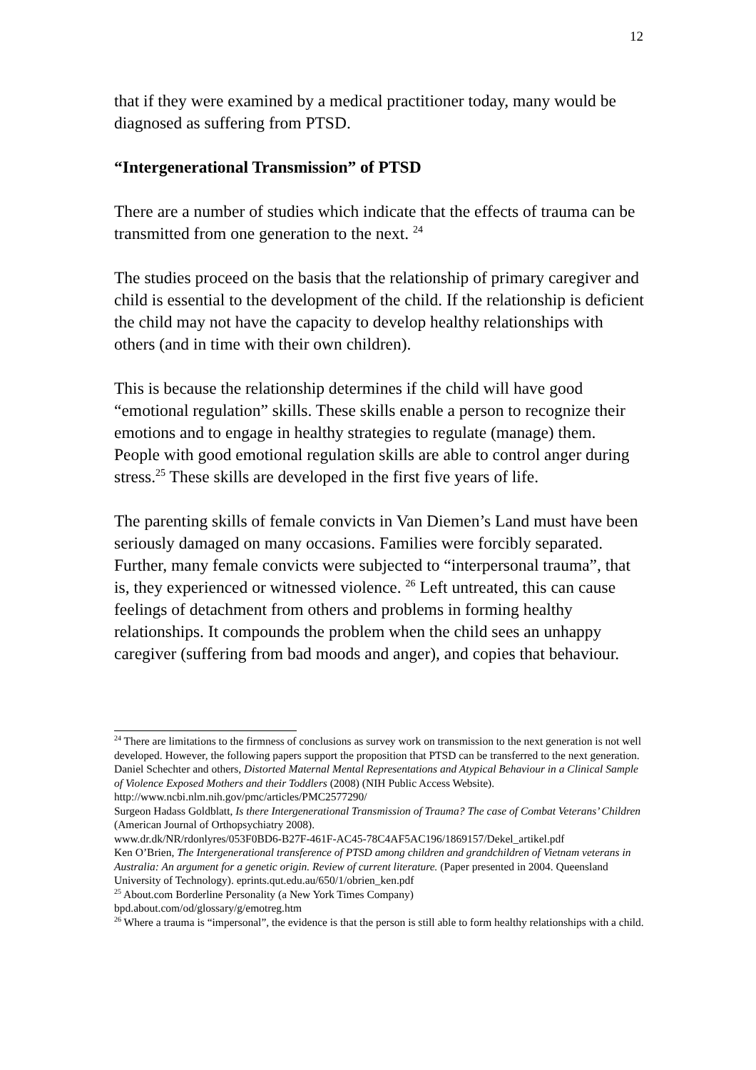12
that if they were examined by a medical practitioner today, many would be diagnosed as suffering from PTSD.
“Intergenerational Transmission” of PTSD
There are a number of studies which indicate that the effects of trauma can be transmitted from one generation to the next. <sup>24</sup>
The studies proceed on the basis that the relationship of primary caregiver and child is essential to the development of the child. If the relationship is deficient the child may not have the capacity to develop healthy relationships with others (and in time with their own children).
This is because the relationship determines if the child will have good “emotional regulation” skills. These skills enable a person to recognize their emotions and to engage in healthy strategies to regulate (manage) them. People with good emotional regulation skills are able to control anger during stress.<sup>25</sup> These skills are developed in the first five years of life.
The parenting skills of female convicts in Van Diemen’s Land must have been seriously damaged on many occasions. Families were forcibly separated. Further, many female convicts were subjected to “interpersonal trauma”, that is, they experienced or witnessed violence. <sup>26</sup> Left untreated, this can cause feelings of detachment from others and problems in forming healthy relationships. It compounds the problem when the child sees an unhappy caregiver (suffering from bad moods and anger), and copies that behaviour.
<sup>24</sup> There are limitations to the firmness of conclusions as survey work on transmission to the next generation is not well developed. However, the following papers support the proposition that PTSD can be transferred to the next generation.
Daniel Schechter and others, Distorted Maternal Mental Representations and Atypical Behaviour in a Clinical Sample of Violence Exposed Mothers and their Toddlers (2008) (NIH Public Access Website). http://www.ncbi.nlm.nih.gov/pmc/articles/PMC2577290/
Surgeon Hadass Goldblatt, Is there Intergenerational Transmission of Trauma? The case of Combat Veterans’ Children (American Journal of Orthopsychiatry 2008).
www.dr.dk/NR/rdonlyres/053F0BD6-B27F-461F-AC45-78C4AF5AC196/1869157/Dekel_artikel.pdf
Ken O’Brien, The Intergenerational transference of PTSD among children and grandchildren of Vietnam veterans in Australia: An argument for a genetic origin. Review of current literature. (Paper presented in 2004. Queensland University of Technology). eprints.qut.edu.au/650/1/obrien_ken.pdf
<sup>25</sup> About.com Borderline Personality (a New York Times Company)
bpd.about.com/od/glossary/g/emotreg.htm
<sup>26</sup> Where a trauma is “impersonal”, the evidence is that the person is still able to form healthy relationships with a child.